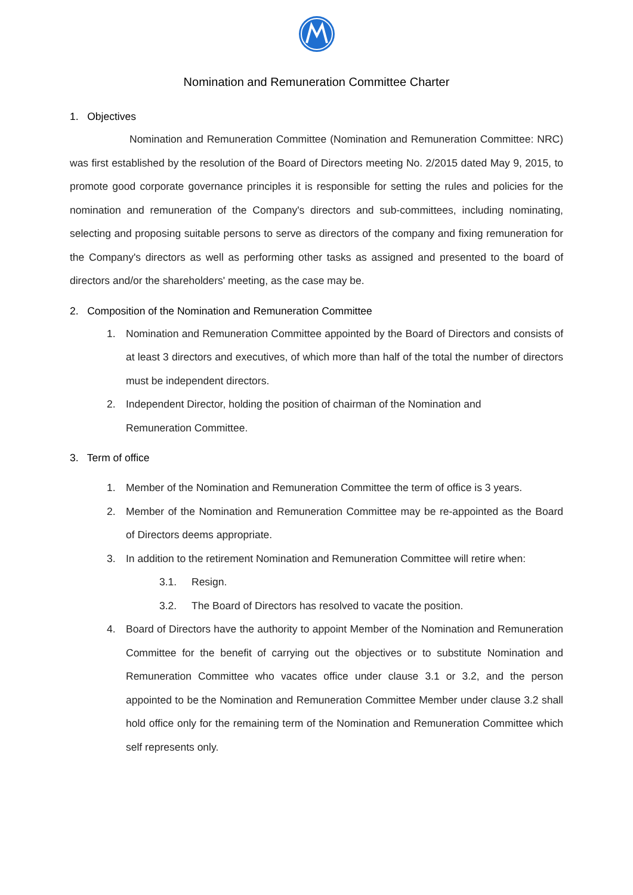Nomination and Remuneration Committee Charter
1. Objectives
Nomination and Remuneration Committee (Nomination and Remuneration Committee: NRC) was first established by the resolution of the Board of Directors meeting No. 2/2015 dated May 9, 2015, to promote good corporate governance principles it is responsible for setting the rules and policies for the nomination and remuneration of the Company's directors and sub-committees, including nominating, selecting and proposing suitable persons to serve as directors of the company and fixing remuneration for the Company's directors as well as performing other tasks as assigned and presented to the board of directors and/or the shareholders' meeting, as the case may be.
2. Composition of the Nomination and Remuneration Committee
1. Nomination and Remuneration Committee appointed by the Board of Directors and consists of at least 3 directors and executives, of which more than half of the total the number of directors must be independent directors.
2. Independent Director, holding the position of chairman of the Nomination and
Remuneration Committee.
3. Term of office
1. Member of the Nomination and Remuneration Committee the term of office is 3 years.
2. Member of the Nomination and Remuneration Committee may be re-appointed as the Board of Directors deems appropriate.
3. In addition to the retirement Nomination and Remuneration Committee will retire when:
3.1. Resign.
3.2. The Board of Directors has resolved to vacate the position.
4. Board of Directors have the authority to appoint Member of the Nomination and Remuneration Committee for the benefit of carrying out the objectives or to substitute Nomination and Remuneration Committee who vacates office under clause 3.1 or 3.2, and the person appointed to be the Nomination and Remuneration Committee Member under clause 3.2 shall hold office only for the remaining term of the Nomination and Remuneration Committee which self represents only.